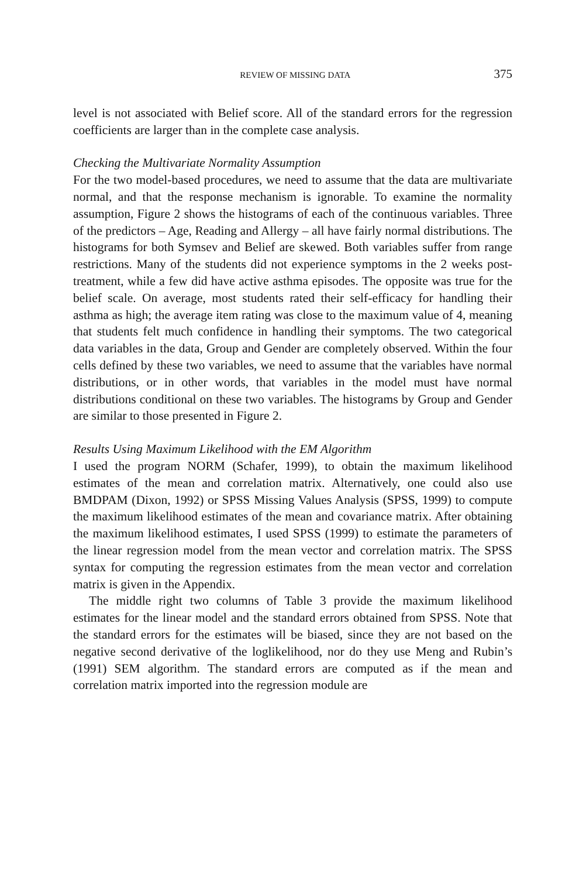REVIEW OF MISSING DATA 375
level is not associated with Belief score. All of the standard errors for the regression coefficients are larger than in the complete case analysis.
Checking the Multivariate Normality Assumption
For the two model-based procedures, we need to assume that the data are multivariate normal, and that the response mechanism is ignorable. To examine the normality assumption, Figure 2 shows the histograms of each of the continuous variables. Three of the predictors – Age, Reading and Allergy – all have fairly normal distributions. The histograms for both Symsev and Belief are skewed. Both variables suffer from range restrictions. Many of the students did not experience symptoms in the 2 weeks post-treatment, while a few did have active asthma episodes. The opposite was true for the belief scale. On average, most students rated their self-efficacy for handling their asthma as high; the average item rating was close to the maximum value of 4, meaning that students felt much confidence in handling their symptoms. The two categorical data variables in the data, Group and Gender are completely observed. Within the four cells defined by these two variables, we need to assume that the variables have normal distributions, or in other words, that variables in the model must have normal distributions conditional on these two variables. The histograms by Group and Gender are similar to those presented in Figure 2.
Results Using Maximum Likelihood with the EM Algorithm
I used the program NORM (Schafer, 1999), to obtain the maximum likelihood estimates of the mean and correlation matrix. Alternatively, one could also use BMDPAM (Dixon, 1992) or SPSS Missing Values Analysis (SPSS, 1999) to compute the maximum likelihood estimates of the mean and covariance matrix. After obtaining the maximum likelihood estimates, I used SPSS (1999) to estimate the parameters of the linear regression model from the mean vector and correlation matrix. The SPSS syntax for computing the regression estimates from the mean vector and correlation matrix is given in the Appendix.
The middle right two columns of Table 3 provide the maximum likelihood estimates for the linear model and the standard errors obtained from SPSS. Note that the standard errors for the estimates will be biased, since they are not based on the negative second derivative of the loglikelihood, nor do they use Meng and Rubin’s (1991) SEM algorithm. The standard errors are computed as if the mean and correlation matrix imported into the regression module are